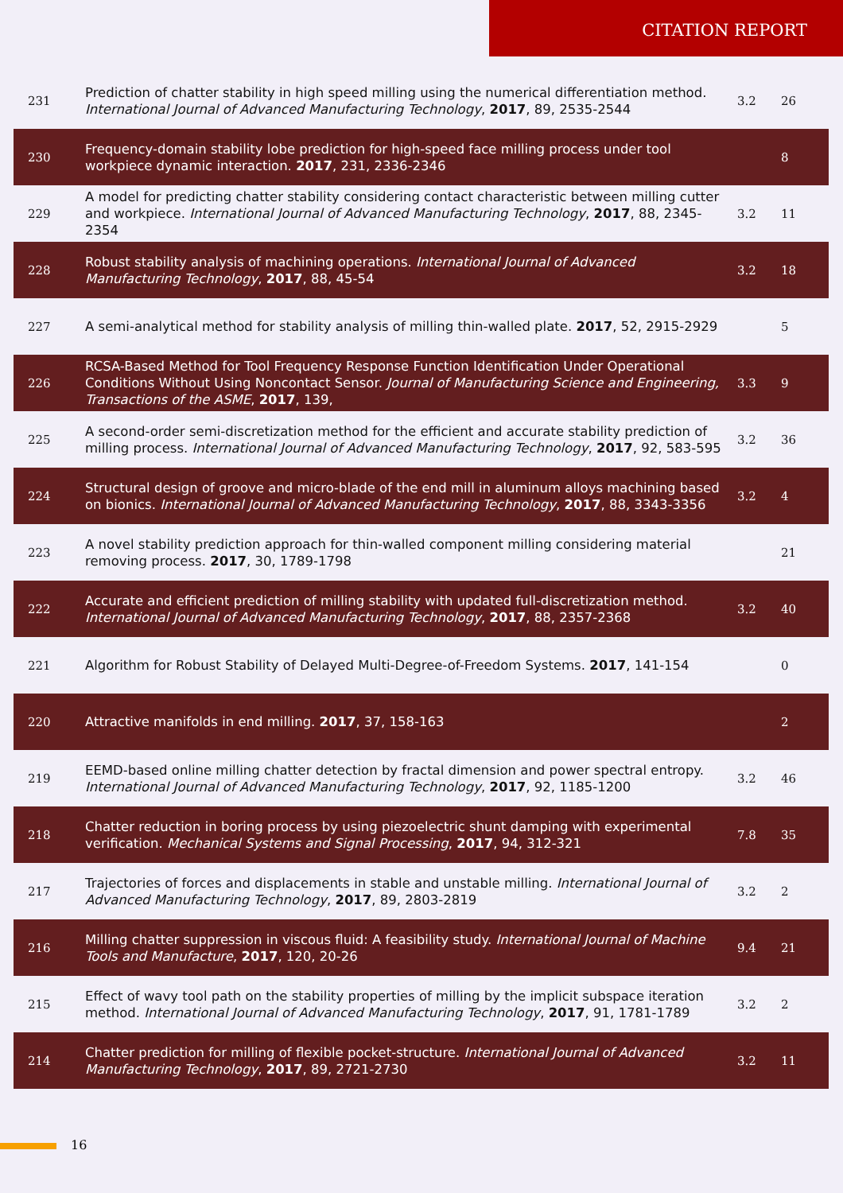CITATION REPORT
| 231 | Prediction of chatter stability in high speed milling using the numerical differentiation method. International Journal of Advanced Manufacturing Technology , 2017 , 89, 2535-2544 | 3.2 | 26 |
| 230 | Frequency-domain stability lobe prediction for high-speed face milling process under tool workpiece dynamic interaction. 2017 , 231, 2336-2346 | | 8 |
| 229 | A model for predicting chatter stability considering contact characteristic between milling cutter and workpiece. International Journal of Advanced Manufacturing Technology , 2017 , 88, 2345-2354 | 3.2 | 11 |
| 228 | Robust stability analysis of machining operations. International Journal of Advanced Manufacturing Technology , 2017 , 88, 45-54 | 3.2 | 18 |
| 227 | A semi-analytical method for stability analysis of milling thin-walled plate. 2017 , 52, 2915-2929 | | 5 |
| 226 | RCSA-Based Method for Tool Frequency Response Function Identification Under Operational Conditions Without Using Noncontact Sensor. Journal of Manufacturing Science and Engineering, Transactions of the ASME , 2017 , 139, | 3.3 | 9 |
| 225 | A second-order semi-discretization method for the efficient and accurate stability prediction of milling process. International Journal of Advanced Manufacturing Technology , 2017 , 92, 583-595 | 3.2 | 36 |
| 224 | Structural design of groove and micro-blade of the end mill in aluminum alloys machining based on bionics. International Journal of Advanced Manufacturing Technology , 2017 , 88, 3343-3356 | 3.2 | 4 |
| 223 | A novel stability prediction approach for thin-walled component milling considering material removing process. 2017 , 30, 1789-1798 | | 21 |
| 222 | Accurate and efficient prediction of milling stability with updated full-discretization method. International Journal of Advanced Manufacturing Technology , 2017 , 88, 2357-2368 | 3.2 | 40 |
| 221 | Algorithm for Robust Stability of Delayed Multi-Degree-of-Freedom Systems. 2017 , 141-154 | | 0 |
| 220 | Attractive manifolds in end milling. 2017 , 37, 158-163 | | 2 |
| 219 | EEMD-based online milling chatter detection by fractal dimension and power spectral entropy. International Journal of Advanced Manufacturing Technology , 2017 , 92, 1185-1200 | 3.2 | 46 |
| 218 | Chatter reduction in boring process by using piezoelectric shunt damping with experimental verification. Mechanical Systems and Signal Processing , 2017 , 94, 312-321 | 7.8 | 35 |
| 217 | Trajectories of forces and displacements in stable and unstable milling. International Journal of Advanced Manufacturing Technology , 2017 , 89, 2803-2819 | 3.2 | 2 |
| 216 | Milling chatter suppression in viscous fluid: A feasibility study. International Journal of Machine Tools and Manufacture , 2017 , 120, 20-26 | 9.4 | 21 |
| 215 | Effect of wavy tool path on the stability properties of milling by the implicit subspace iteration method. International Journal of Advanced Manufacturing Technology , 2017 , 91, 1781-1789 | 3.2 | 2 |
| 214 | Chatter prediction for milling of flexible pocket-structure. International Journal of Advanced Manufacturing Technology , 2017 , 89, 2721-2730 | 3.2 | 11 |
16